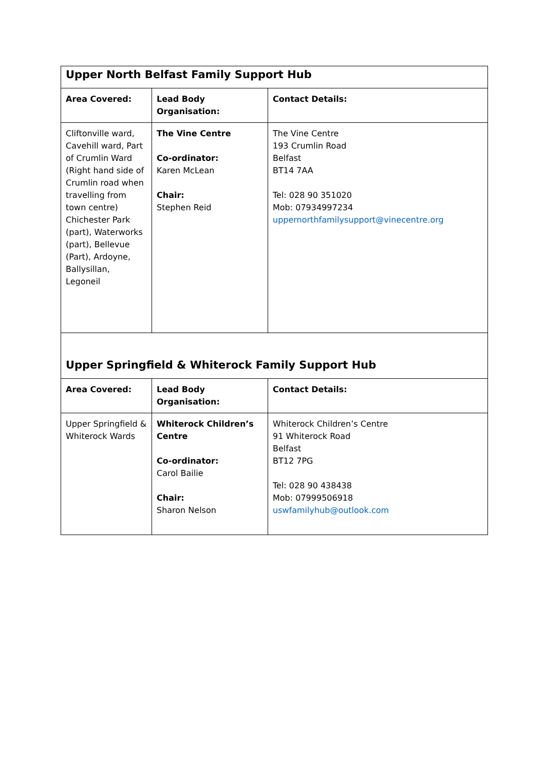| Upper North Belfast Family Support Hub | | |
| Area Covered: | Lead Body Organisation: | Contact Details: |
| Cliftonville ward, Cavehill ward, Part of Crumlin Ward (Right hand side of Crumlin road when travelling from town centre) Chichester Park (part), Waterworks (part), Bellevue (Part), Ardoyne, Ballysillan, Legoneil | The Vine Centre Co-ordinator: Karen McLean Chair: Stephen Reid | The Vine Centre 193 Crumlin Road Belfast BT14 7AA Tel: 028 90 351020 Mob: 07934997234 uppernorthfamilysupport@vinecentre.org |
| Upper Springfield & Whiterock Family Support Hub | | |
| Area Covered: | Lead Body Organisation: | Contact Details: |
| Upper Springfield & Whiterock Wards | Whiterock Children’s Centre Co-ordinator: Carol Bailie Chair: Sharon Nelson | Whiterock Children’s Centre 91 Whiterock Road Belfast BT12 7PG Tel: 028 90 438438 Mob: 07999506918 uswfamilyhub@outlook.com |